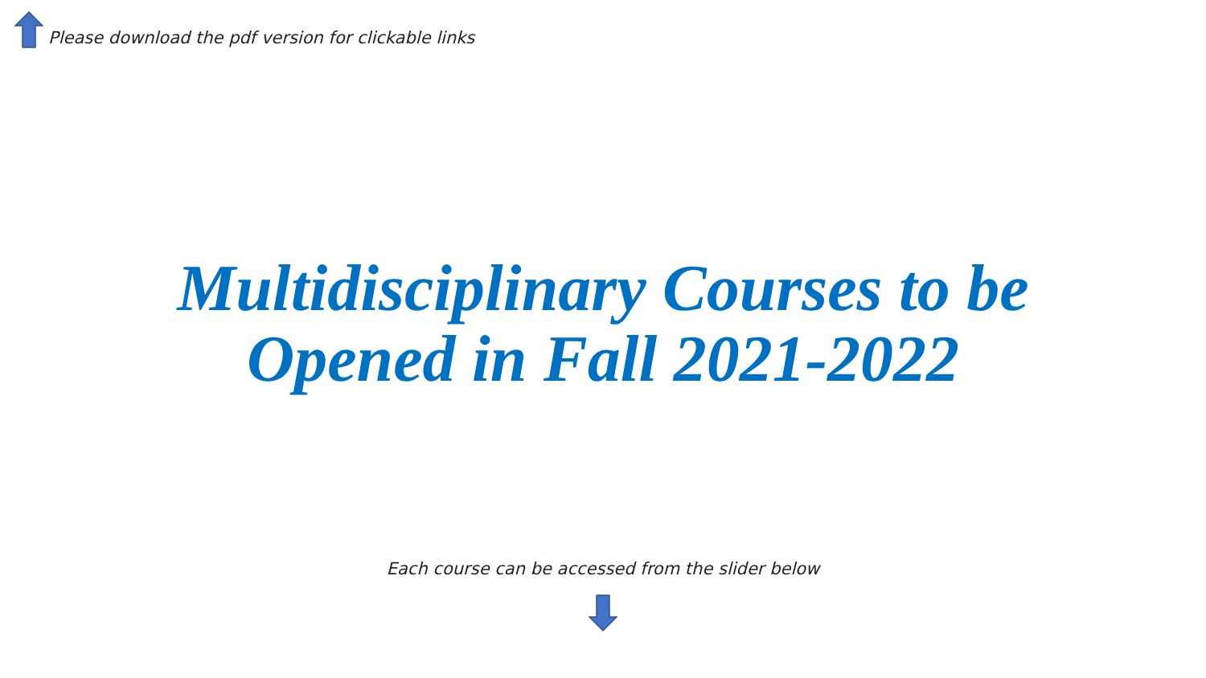Please download the pdf version for clickable links
Multidisciplinary Courses to be
Opened in Fall 2021-2022
Each course can be accessed from the slider below